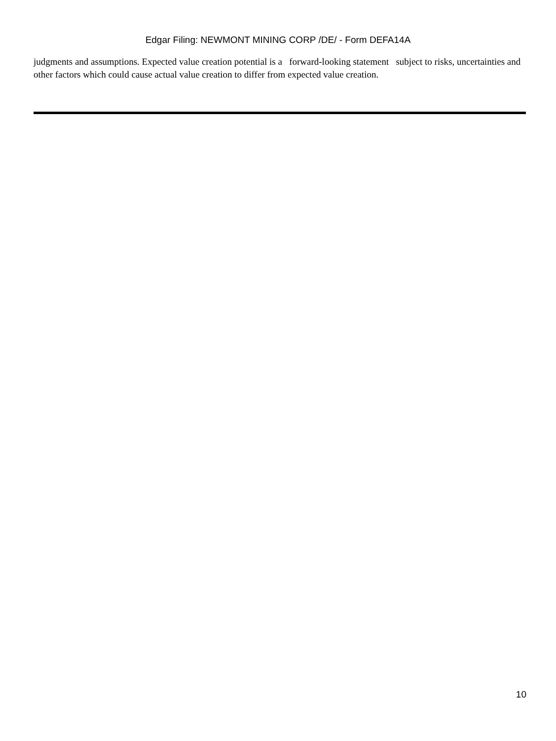Edgar Filing: NEWMONT MINING CORP /DE/ - Form DEFA14A
judgments and assumptions. Expected value creation potential is a forward-looking statement subject to risks, uncertainties and other factors which could cause actual value creation to differ from expected value creation.
10